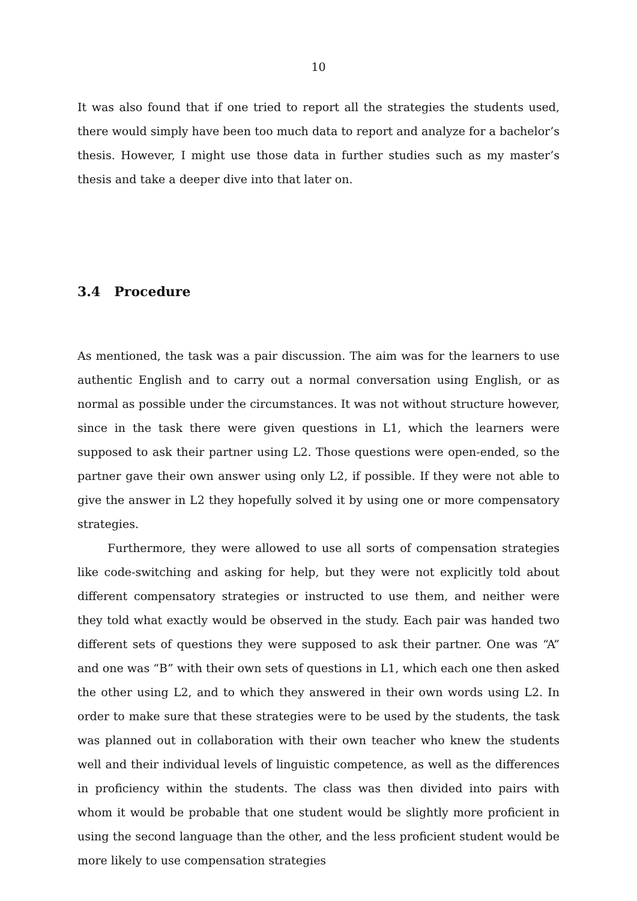10
It was also found that if one tried to report all the strategies the students used, there would simply have been too much data to report and analyze for a bachelor’s thesis. However, I might use those data in further studies such as my master’s thesis and take a deeper dive into that later on.
3.4 Procedure
As mentioned, the task was a pair discussion. The aim was for the learners to use authentic English and to carry out a normal conversation using English, or as normal as possible under the circumstances. It was not without structure however, since in the task there were given questions in L1, which the learners were supposed to ask their partner using L2. Those questions were open-ended, so the partner gave their own answer using only L2, if possible. If they were not able to give the answer in L2 they hopefully solved it by using one or more compensatory strategies.
Furthermore, they were allowed to use all sorts of compensation strategies like code-switching and asking for help, but they were not explicitly told about different compensatory strategies or instructed to use them, and neither were they told what exactly would be observed in the study. Each pair was handed two different sets of questions they were supposed to ask their partner. One was “A” and one was “B” with their own sets of questions in L1, which each one then asked the other using L2, and to which they answered in their own words using L2. In order to make sure that these strategies were to be used by the students, the task was planned out in collaboration with their own teacher who knew the students well and their individual levels of linguistic competence, as well as the differences in proficiency within the students. The class was then divided into pairs with whom it would be probable that one student would be slightly more proficient in using the second language than the other, and the less proficient student would be more likely to use compensation strategies